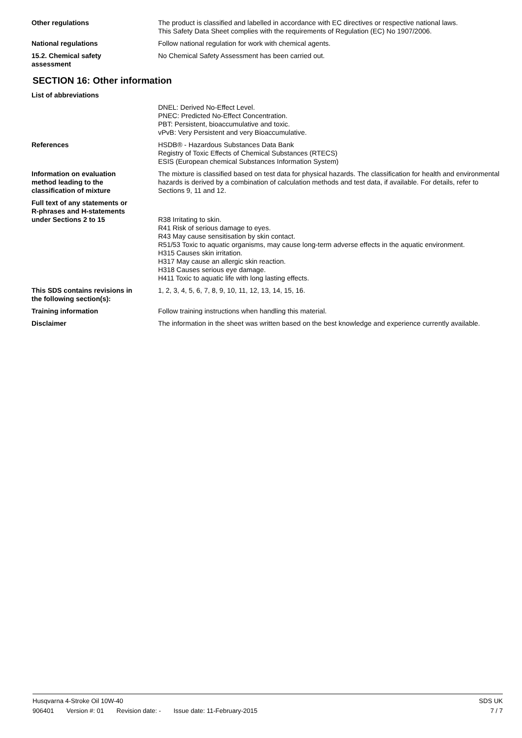Other regulations The product is classified and labelled in accordance with EC directives or respective national laws.
This Safety Data Sheet complies with the requirements of Regulation (EC) No 1907/2006.
National regulations Follow national regulation for work with chemical agents.
15.2. Chemical safety
assessment
No Chemical Safety Assessment has been carried out.
SECTION 16: Other information
List of abbreviations
DNEL: Derived No-Effect Level.
PNEC: Predicted No-Effect Concentration.
PBT: Persistent, bioaccumulative and toxic.
vPvB: Very Persistent and very Bioaccumulative.
References HSDB® - Hazardous Substances Data Bank
Registry of Toxic Effects of Chemical Substances (RTECS)
ESIS (European chemical Substances Information System)
Information on evaluation
method leading to the
classification of mixture
The mixture is classified based on test data for physical hazards. The classification for health and environmental hazards is derived by a combination of calculation methods and test data, if available. For details, refer to Sections 9, 11 and 12.
Full text of any statements or
R-phrases and H-statements
under Sections 2 to 15
R38 Irritating to skin.
R41 Risk of serious damage to eyes.
R43 May cause sensitisation by skin contact.
R51/53 Toxic to aquatic organisms, may cause long-term adverse effects in the aquatic environment.
H315 Causes skin irritation.
H317 May cause an allergic skin reaction.
H318 Causes serious eye damage.
H411 Toxic to aquatic life with long lasting effects.
This SDS contains revisions in
the following section(s):
1, 2, 3, 4, 5, 6, 7, 8, 9, 10, 11, 12, 13, 14, 15, 16.
Training information Follow training instructions when handling this material.
Disclaimer The information in the sheet was written based on the best knowledge and experience currently available.
Husqvarna 4-Stroke Oil 10W-40 SDS UK
906401 Version #: 01 Revision date: - Issue date: 11-February-2015 7 / 7